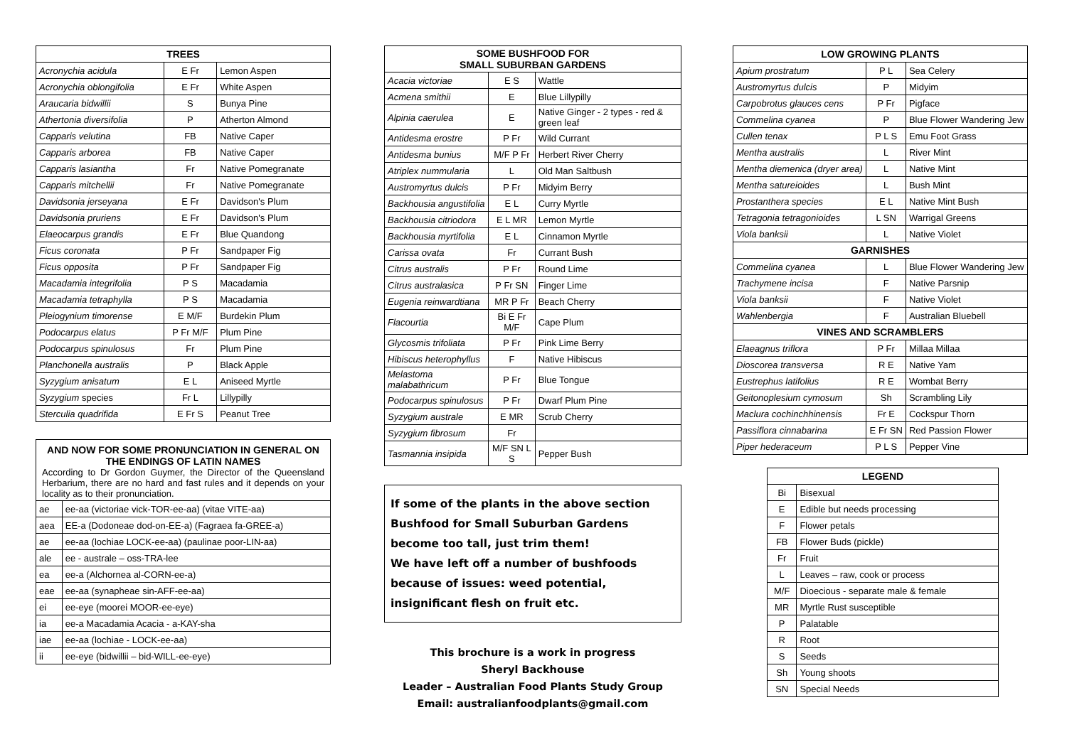| TREES | | |
| --- | --- | --- |
| Acronychia acidula | E Fr | Lemon Aspen |
| Acronychia oblongifolia | E Fr | White Aspen |
| Araucaria bidwillii | S | Bunya Pine |
| Athertonia diversifolia | P | Atherton Almond |
| Capparis velutina | FB | Native Caper |
| Capparis arborea | FB | Native Caper |
| Capparis lasiantha | Fr | Native Pomegranate |
| Capparis mitchellii | Fr | Native Pomegranate |
| Davidsonia jerseyana | E Fr | Davidson's Plum |
| Davidsonia pruriens | E Fr | Davidson's Plum |
| Elaeocarpus grandis | E Fr | Blue Quandong |
| Ficus coronata | P Fr | Sandpaper Fig |
| Ficus opposita | P Fr | Sandpaper Fig |
| Macadamia integrifolia | P S | Macadamia |
| Macadamia tetraphylla | P S | Macadamia |
| Pleiogynium timorense | E M/F | Burdekin Plum |
| Podocarpus elatus | P Fr M/F | Plum Pine |
| Podocarpus spinulosus | Fr | Plum Pine |
| Planchonella australis | P | Black Apple |
| Syzygium anisatum | E L | Aniseed Myrtle |
| Syzygium species | Fr L | Lillypilly |
| Sterculia quadrifida | E Fr S | Peanut Tree |
AND NOW FOR SOME PRONUNCIATION IN GENERAL ON THE ENDINGS OF LATIN NAMES
According to Dr Gordon Guymer, the Director of the Queensland Herbarium, there are no hard and fast rules and it depends on your locality as to their pronunciation.
| ae | ee-aa (victoriae vick-TOR-ee-aa) (vitae VITE-aa) |
| aea | EE-a (Dodoneae dod-on-EE-a) (Fagraea fa-GREE-a) |
| ae | ee-aa (lochiae LOCK-ee-aa) (paulinae poor-LIN-aa) |
| ale | ee - australe – oss-TRA-lee |
| ea | ee-a (Alchornea al-CORN-ee-a) |
| eae | ee-aa (synapheae sin-AFF-ee-aa) |
| ei | ee-eye (moorei MOOR-ee-eye) |
| ia | ee-a Macadamia Acacia - a-KAY-sha |
| iae | ee-aa (lochiae - LOCK-ee-aa) |
| ii | ee-eye (bidwillii – bid-WILL-ee-eye) |
| SOME BUSHFOOD FOR SMALL SUBURBAN GARDENS | | |
| --- | --- | --- |
| Acacia victoriae | E S | Wattle |
| Acmena smithii | E | Blue Lillypilly |
| Alpinia caerulea | E | Native Ginger - 2 types - red & green leaf |
| Antidesma erostre | P Fr | Wild Currant |
| Antidesma bunius | M/F P Fr | Herbert River Cherry |
| Atriplex nummularia | L | Old Man Saltbush |
| Austromyrtus dulcis | P Fr | Midyim Berry |
| Backhousia angustifolia | E L | Curry Myrtle |
| Backhousia citriodora | E L MR | Lemon Myrtle |
| Backhousia myrtifolia | E L | Cinnamon Myrtle |
| Carissa ovata | Fr | Currant Bush |
| Citrus australis | P Fr | Round Lime |
| Citrus australasica | P Fr SN | Finger Lime |
| Eugenia reinwardtiana | MR P Fr | Beach Cherry |
| Flacourtia | Bi E Fr M/F | Cape Plum |
| Glycosmis trifoliata | P Fr | Pink Lime Berry |
| Hibiscus heterophyllus | F | Native Hibiscus |
| Melastoma malabathricum | P Fr | Blue Tongue |
| Podocarpus spinulosus | P Fr | Dwarf Plum Pine |
| Syzygium australe | E MR | Scrub Cherry |
| Syzygium fibrosum | Fr | |
| Tasmannia insipida | M/F SN L S | Pepper Bush |
If some of the plants in the above section Bushfood for Small Suburban Gardens become too tall, just trim them!
We have left off a number of bushfoods because of issues: weed potential, insignificant flesh on fruit etc.
This brochure is a work in progress
Sheryl Backhouse
Leader – Australian Food Plants Study Group
Email: australianfoodplants@gmail.com
| LOW GROWING PLANTS | | |
| --- | --- | --- |
| Apium prostratum | P L | Sea Celery |
| Austromyrtus dulcis | P | Midyim |
| Carpobrotus glauces cens | P Fr | Pigface |
| Commelina cyanea | P | Blue Flower Wandering Jew |
| Cullen tenax | P L S | Emu Foot Grass |
| Mentha australis | L | River Mint |
| Mentha diemenica (dryer area) | L | Native Mint |
| Mentha satureioides | L | Bush Mint |
| Prostanthera species | E L | Native Mint Bush |
| Tetragonia tetragonioides | L SN | Warrigal Greens |
| Viola banksii | L | Native Violet |
| GARNISHES | | |
| Commelina cyanea | L | Blue Flower Wandering Jew |
| Trachymene incisa | F | Native Parsnip |
| Viola banksii | F | Native Violet |
| Wahlenbergia | F | Australian Bluebell |
| VINES AND SCRAMBLERS | | |
| Elaeagnus triflora | P Fr | Millaa Millaa |
| Dioscorea transversa | R E | Native Yam |
| Eustrephus latifolius | R E | Wombat Berry |
| Geitonoplesium cymosum | Sh | Scrambling Lily |
| Maclura cochinchhinensis | Fr E | Cockspur Thorn |
| Passiflora cinnabarina | E Fr SN | Red Passion Flower |
| Piper hederaceum | P L S | Pepper Vine |
| LEGEND | |
| --- | --- |
| Bi | Bisexual |
| E | Edible but needs processing |
| F | Flower petals |
| FB | Flower Buds (pickle) |
| Fr | Fruit |
| L | Leaves – raw, cook or process |
| M/F | Dioecious - separate male & female |
| MR | Myrtle Rust susceptible |
| P | Palatable |
| R | Root |
| S | Seeds |
| Sh | Young shoots |
| SN | Special Needs |